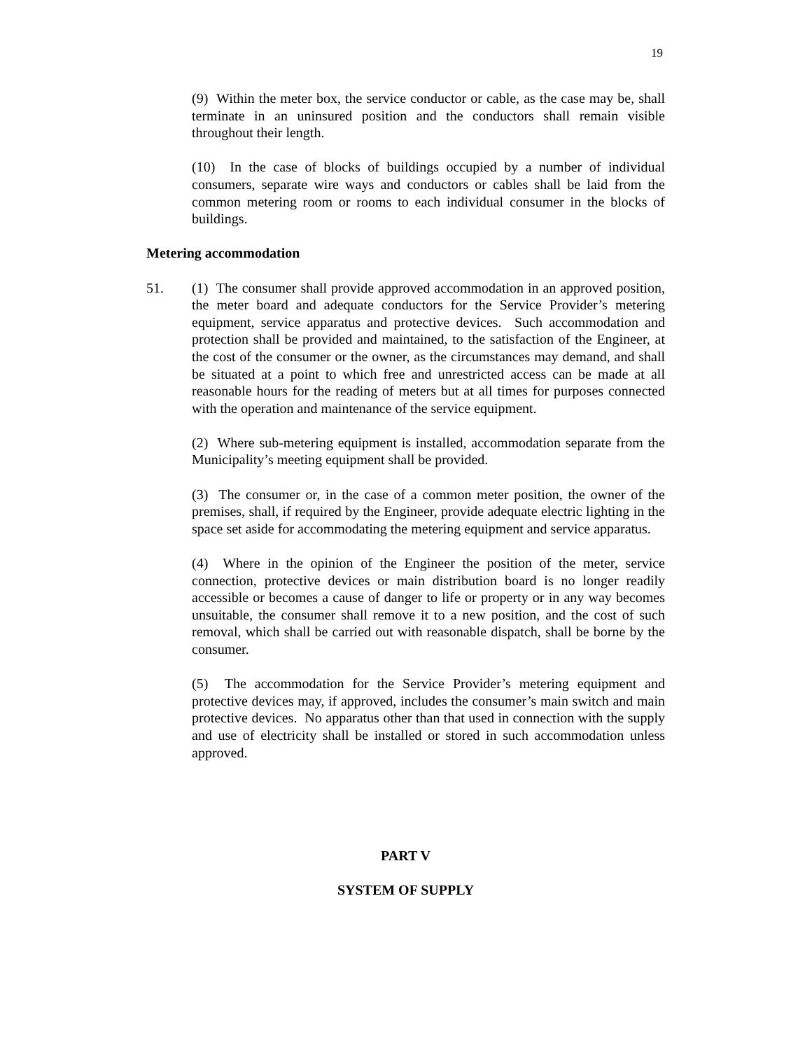19
(9) Within the meter box, the service conductor or cable, as the case may be, shall terminate in an uninsured position and the conductors shall remain visible throughout their length.
(10) In the case of blocks of buildings occupied by a number of individual consumers, separate wire ways and conductors or cables shall be laid from the common metering room or rooms to each individual consumer in the blocks of buildings.
Metering accommodation
51. (1) The consumer shall provide approved accommodation in an approved position, the meter board and adequate conductors for the Service Provider’s metering equipment, service apparatus and protective devices. Such accommodation and protection shall be provided and maintained, to the satisfaction of the Engineer, at the cost of the consumer or the owner, as the circumstances may demand, and shall be situated at a point to which free and unrestricted access can be made at all reasonable hours for the reading of meters but at all times for purposes connected with the operation and maintenance of the service equipment.
(2) Where sub-metering equipment is installed, accommodation separate from the Municipality’s meeting equipment shall be provided.
(3) The consumer or, in the case of a common meter position, the owner of the premises, shall, if required by the Engineer, provide adequate electric lighting in the space set aside for accommodating the metering equipment and service apparatus.
(4) Where in the opinion of the Engineer the position of the meter, service connection, protective devices or main distribution board is no longer readily accessible or becomes a cause of danger to life or property or in any way becomes unsuitable, the consumer shall remove it to a new position, and the cost of such removal, which shall be carried out with reasonable dispatch, shall be borne by the consumer.
(5) The accommodation for the Service Provider’s metering equipment and protective devices may, if approved, includes the consumer’s main switch and main protective devices. No apparatus other than that used in connection with the supply and use of electricity shall be installed or stored in such accommodation unless approved.
PART V
SYSTEM OF SUPPLY